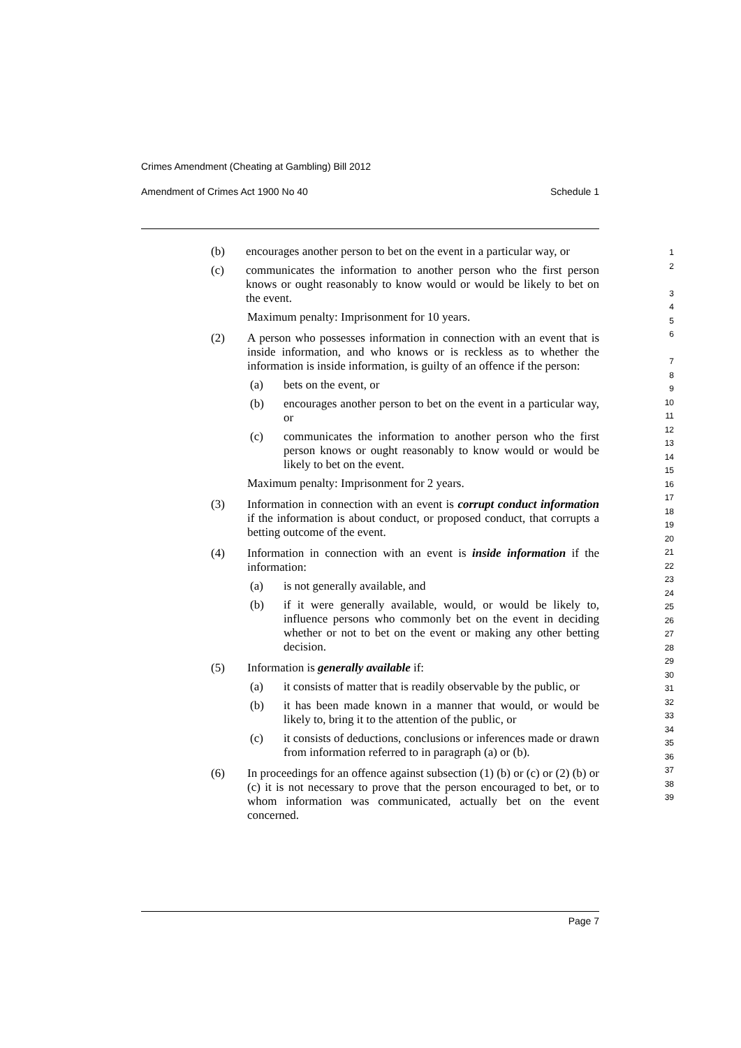Crimes Amendment (Cheating at Gambling) Bill 2012
Amendment of Crimes Act 1900 No 40 Schedule 1
(b) encourages another person to bet on the event in a particular way, or
(c) communicates the information to another person who the first person knows or ought reasonably to know would or would be likely to bet on the event.
Maximum penalty: Imprisonment for 10 years.
(2) A person who possesses information in connection with an event that is inside information, and who knows or is reckless as to whether the information is inside information, is guilty of an offence if the person:
(a) bets on the event, or
(b) encourages another person to bet on the event in a particular way, or
(c) communicates the information to another person who the first person knows or ought reasonably to know would or would be likely to bet on the event.
Maximum penalty: Imprisonment for 2 years.
(3) Information in connection with an event is corrupt conduct information if the information is about conduct, or proposed conduct, that corrupts a betting outcome of the event.
(4) Information in connection with an event is inside information if the information:
(a) is not generally available, and
(b) if it were generally available, would, or would be likely to, influence persons who commonly bet on the event in deciding whether or not to bet on the event or making any other betting decision.
(5) Information is generally available if:
(a) it consists of matter that is readily observable by the public, or
(b) it has been made known in a manner that would, or would be likely to, bring it to the attention of the public, or
(c) it consists of deductions, conclusions or inferences made or drawn from information referred to in paragraph (a) or (b).
(6) In proceedings for an offence against subsection (1) (b) or (c) or (2) (b) or (c) it is not necessary to prove that the person encouraged to bet, or to whom information was communicated, actually bet on the event concerned.
1
2
3
4
5
6
7
8
9
10
11
12
13
14
15
16
17
18
19
20
21
22
23
24
25
26
27
28
29
30
31
32
33
34
35
36
37
38
39
Page 7